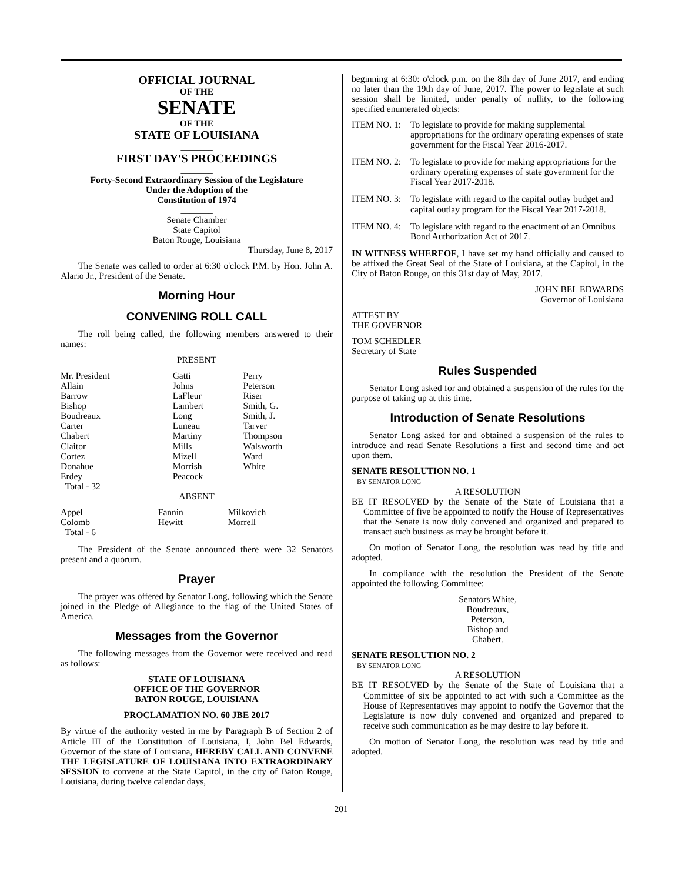OFFICIAL JOURNAL
OF THE
SENATE
OF THE
STATE OF LOUISIANA
_______
FIRST DAY'S PROCEEDINGS
_______
Forty-Second Extraordinary Session of the Legislature
Under the Adoption of the
Constitution of 1974
_______
Senate Chamber
State Capitol
Baton Rouge, Louisiana
Thursday, June 8, 2017
The Senate was called to order at 6:30 o'clock P.M. by Hon. John A. Alario Jr., President of the Senate.
Morning Hour
CONVENING ROLL CALL
The roll being called, the following members answered to their names:
PRESENT
| Mr. President Allain Barrow Bishop Boudreaux Carter Chabert Claitor Cortez Donahue Erdey Total - 32 | Gatti Johns LaFleur Lambert Long Luneau Martiny Mills Mizell Morrish Peacock | Perry Peterson Riser Smith, G. Smith, J. Tarver Thompson Walsworth Ward White |
ABSENT
| Appel Colomb Total - 6 | Fannin Hewitt | Milkovich Morrell |
The President of the Senate announced there were 32 Senators present and a quorum.
Prayer
The prayer was offered by Senator Long, following which the Senate joined in the Pledge of Allegiance to the flag of the United States of America.
Messages from the Governor
The following messages from the Governor were received and read as follows:
STATE OF LOUISIANA
OFFICE OF THE GOVERNOR
BATON ROUGE, LOUISIANA
PROCLAMATION NO. 60 JBE 2017
By virtue of the authority vested in me by Paragraph B of Section 2 of Article III of the Constitution of Louisiana, I, John Bel Edwards, Governor of the state of Louisiana, HEREBY CALL AND CONVENE THE LEGISLATURE OF LOUISIANA INTO EXTRAORDINARY SESSION to convene at the State Capitol, in the city of Baton Rouge, Louisiana, during twelve calendar days,
beginning at 6:30: o'clock p.m. on the 8th day of June 2017, and ending no later than the 19th day of June, 2017. The power to legislate at such session shall be limited, under penalty of nullity, to the following specified enumerated objects:
| ITEM NO. 1: | To legislate to provide for making supplemental appropriations for the ordinary operating expenses of state government for the Fiscal Year 2016-2017. |
| ITEM NO. 2: | To legislate to provide for making appropriations for the ordinary operating expenses of state government for the Fiscal Year 2017-2018. |
| ITEM NO. 3: | To legislate with regard to the capital outlay budget and capital outlay program for the Fiscal Year 2017-2018. |
| ITEM NO. 4: | To legislate with regard to the enactment of an Omnibus Bond Authorization Act of 2017. |
IN WITNESS WHEREOF, I have set my hand officially and caused to be affixed the Great Seal of the State of Louisiana, at the Capitol, in the City of Baton Rouge, on this 31st day of May, 2017.
JOHN BEL EDWARDS
Governor of Louisiana
ATTEST BY
THE GOVERNOR
TOM SCHEDLER
Secretary of State
Rules Suspended
Senator Long asked for and obtained a suspension of the rules for the purpose of taking up at this time.
Introduction of Senate Resolutions
Senator Long asked for and obtained a suspension of the rules to introduce and read Senate Resolutions a first and second time and act upon them.
SENATE RESOLUTION NO. 1
BY SENATOR LONG
A RESOLUTION
BE IT RESOLVED by the Senate of the State of Louisiana that a Committee of five be appointed to notify the House of Representatives that the Senate is now duly convened and organized and prepared to transact such business as may be brought before it.
On motion of Senator Long, the resolution was read by title and adopted.
In compliance with the resolution the President of the Senate appointed the following Committee:
Senators White,
Boudreaux,
Peterson,
Bishop and
Chabert.
SENATE RESOLUTION NO. 2
BY SENATOR LONG
A RESOLUTION
BE IT RESOLVED by the Senate of the State of Louisiana that a Committee of six be appointed to act with such a Committee as the House of Representatives may appoint to notify the Governor that the Legislature is now duly convened and organized and prepared to receive such communication as he may desire to lay before it.
On motion of Senator Long, the resolution was read by title and adopted.
201